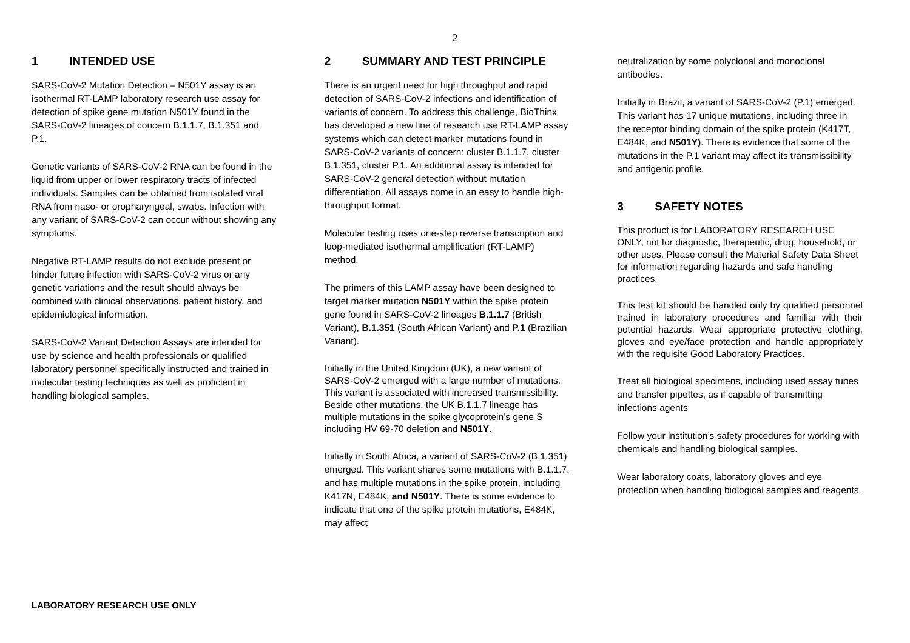2
1 INTENDED USE
SARS-CoV-2 Mutation Detection – N501Y assay is an isothermal RT-LAMP laboratory research use assay for detection of spike gene mutation N501Y found in the SARS-CoV-2 lineages of concern B.1.1.7, B.1.351 and P.1.
Genetic variants of SARS-CoV-2 RNA can be found in the liquid from upper or lower respiratory tracts of infected individuals. Samples can be obtained from isolated viral RNA from naso- or oropharyngeal, swabs. Infection with any variant of SARS-CoV-2 can occur without showing any symptoms.
Negative RT-LAMP results do not exclude present or hinder future infection with SARS-CoV-2 virus or any genetic variations and the result should always be combined with clinical observations, patient history, and epidemiological information.
SARS-CoV-2 Variant Detection Assays are intended for use by science and health professionals or qualified laboratory personnel specifically instructed and trained in molecular testing techniques as well as proficient in handling biological samples.
2 SUMMARY AND TEST PRINCIPLE
There is an urgent need for high throughput and rapid detection of SARS-CoV-2 infections and identification of variants of concern. To address this challenge, BioThinx has developed a new line of research use RT-LAMP assay systems which can detect marker mutations found in SARS-CoV-2 variants of concern: cluster B.1.1.7, cluster B.1.351, cluster P.1. An additional assay is intended for SARS-CoV-2 general detection without mutation differentiation. All assays come in an easy to handle high-throughput format.
Molecular testing uses one-step reverse transcription and loop-mediated isothermal amplification (RT-LAMP) method.
The primers of this LAMP assay have been designed to target marker mutation N501Y within the spike protein gene found in SARS-CoV-2 lineages B.1.1.7 (British Variant), B.1.351 (South African Variant) and P.1 (Brazilian Variant).
Initially in the United Kingdom (UK), a new variant of SARS-CoV-2 emerged with a large number of mutations. This variant is associated with increased transmissibility. Beside other mutations, the UK B.1.1.7 lineage has multiple mutations in the spike glycoprotein’s gene S including HV 69-70 deletion and N501Y.
Initially in South Africa, a variant of SARS-CoV-2 (B.1.351) emerged. This variant shares some mutations with B.1.1.7. and has multiple mutations in the spike protein, including K417N, E484K, and N501Y. There is some evidence to indicate that one of the spike protein mutations, E484K, may affect
neutralization by some polyclonal and monoclonal antibodies.
Initially in Brazil, a variant of SARS-CoV-2 (P.1) emerged. This variant has 17 unique mutations, including three in the receptor binding domain of the spike protein (K417T, E484K, and N501Y). There is evidence that some of the mutations in the P.1 variant may affect its transmissibility and antigenic profile.
3 SAFETY NOTES
This product is for LABORATORY RESEARCH USE ONLY, not for diagnostic, therapeutic, drug, household, or other uses. Please consult the Material Safety Data Sheet for information regarding hazards and safe handling practices.
This test kit should be handled only by qualified personnel trained in laboratory procedures and familiar with their potential hazards. Wear appropriate protective clothing, gloves and eye/face protection and handle appropriately with the requisite Good Laboratory Practices.
Treat all biological specimens, including used assay tubes and transfer pipettes, as if capable of transmitting infections agents
Follow your institution’s safety procedures for working with chemicals and handling biological samples.
Wear laboratory coats, laboratory gloves and eye protection when handling biological samples and reagents.
LABORATORY RESEARCH USE ONLY